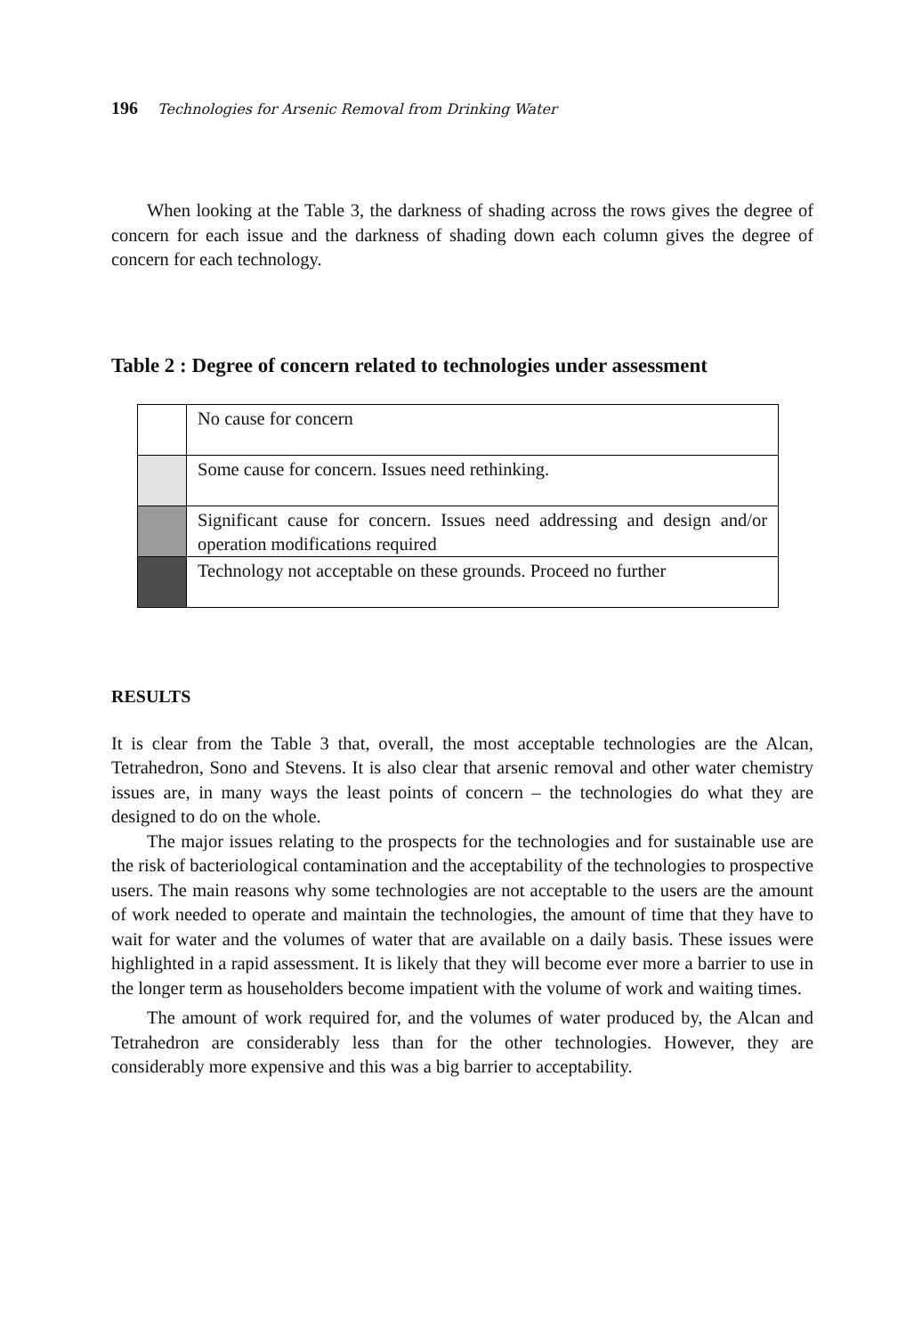196 Technologies for Arsenic Removal from Drinking Water
When looking at the Table 3, the darkness of shading across the rows gives the degree of concern for each issue and the darkness of shading down each column gives the degree of concern for each technology.
Table 2 : Degree of concern related to technologies under assessment
| | No cause for concern |
| | Some cause for concern. Issues need rethinking. |
| | Significant cause for concern. Issues need addressing and design and/or operation modifications required |
| | Technology not acceptable on these grounds. Proceed no further |
RESULTS
It is clear from the Table 3 that, overall, the most acceptable technologies are the Alcan, Tetrahedron, Sono and Stevens. It is also clear that arsenic removal and other water chemistry issues are, in many ways the least points of concern – the technologies do what they are designed to do on the whole.
The major issues relating to the prospects for the technologies and for sustainable use are the risk of bacteriological contamination and the acceptability of the technologies to prospective users. The main reasons why some technologies are not acceptable to the users are the amount of work needed to operate and maintain the technologies, the amount of time that they have to wait for water and the volumes of water that are available on a daily basis. These issues were highlighted in a rapid assessment. It is likely that they will become ever more a barrier to use in the longer term as householders become impatient with the volume of work and waiting times.
The amount of work required for, and the volumes of water produced by, the Alcan and Tetrahedron are considerably less than for the other technologies. However, they are considerably more expensive and this was a big barrier to acceptability.